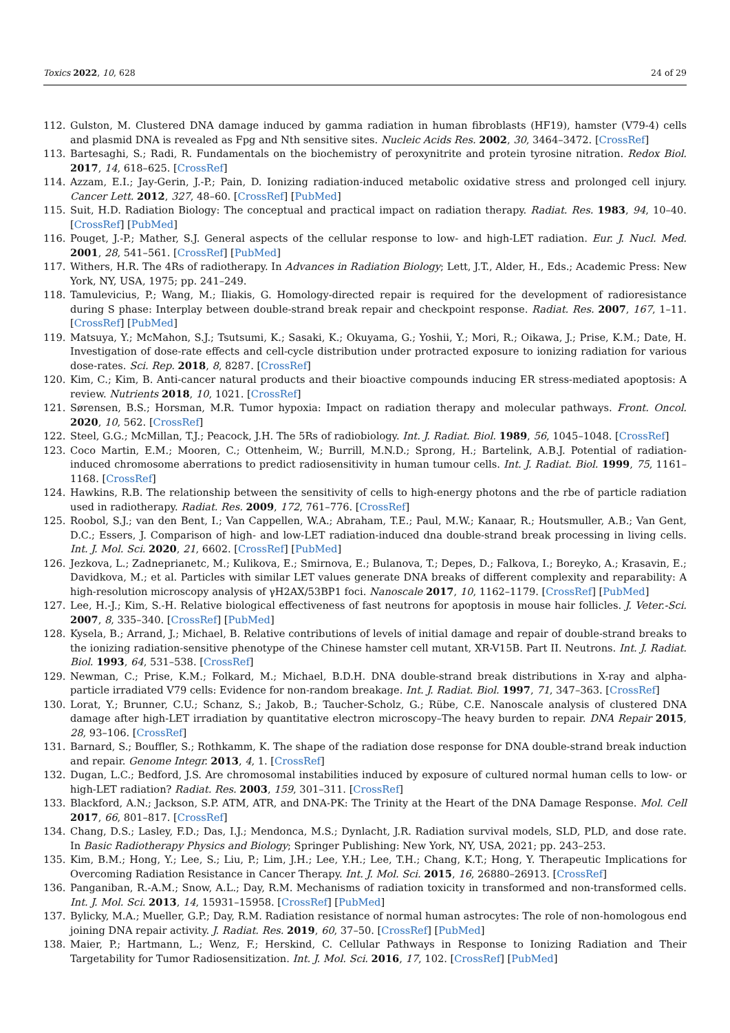Toxics 2022, 10, 628 24 of 29
112. Gulston, M. Clustered DNA damage induced by gamma radiation in human fibroblasts (HF19), hamster (V79-4) cells and plasmid DNA is revealed as Fpg and Nth sensitive sites. Nucleic Acids Res. 2002, 30, 3464–3472. [CrossRef]
113. Bartesaghi, S.; Radi, R. Fundamentals on the biochemistry of peroxynitrite and protein tyrosine nitration. Redox Biol. 2017, 14, 618–625. [CrossRef]
114. Azzam, E.I.; Jay-Gerin, J.-P.; Pain, D. Ionizing radiation-induced metabolic oxidative stress and prolonged cell injury. Cancer Lett. 2012, 327, 48–60. [CrossRef] [PubMed]
115. Suit, H.D. Radiation Biology: The conceptual and practical impact on radiation therapy. Radiat. Res. 1983, 94, 10–40. [CrossRef] [PubMed]
116. Pouget, J.-P.; Mather, S.J. General aspects of the cellular response to low- and high-LET radiation. Eur. J. Nucl. Med. 2001, 28, 541–561. [CrossRef] [PubMed]
117. Withers, H.R. The 4Rs of radiotherapy. In Advances in Radiation Biology; Lett, J.T., Alder, H., Eds.; Academic Press: New York, NY, USA, 1975; pp. 241–249.
118. Tamulevicius, P.; Wang, M.; Iliakis, G. Homology-directed repair is required for the development of radioresistance during S phase: Interplay between double-strand break repair and checkpoint response. Radiat. Res. 2007, 167, 1–11. [CrossRef] [PubMed]
119. Matsuya, Y.; McMahon, S.J.; Tsutsumi, K.; Sasaki, K.; Okuyama, G.; Yoshii, Y.; Mori, R.; Oikawa, J.; Prise, K.M.; Date, H. Investigation of dose-rate effects and cell-cycle distribution under protracted exposure to ionizing radiation for various dose-rates. Sci. Rep. 2018, 8, 8287. [CrossRef]
120. Kim, C.; Kim, B. Anti-cancer natural products and their bioactive compounds inducing ER stress-mediated apoptosis: A review. Nutrients 2018, 10, 1021. [CrossRef]
121. Sørensen, B.S.; Horsman, M.R. Tumor hypoxia: Impact on radiation therapy and molecular pathways. Front. Oncol. 2020, 10, 562. [CrossRef]
122. Steel, G.G.; McMillan, T.J.; Peacock, J.H. The 5Rs of radiobiology. Int. J. Radiat. Biol. 1989, 56, 1045–1048. [CrossRef]
123. Coco Martin, E.M.; Mooren, C.; Ottenheim, W.; Burrill, M.N.D.; Sprong, H.; Bartelink, A.B.J. Potential of radiation-induced chromosome aberrations to predict radiosensitivity in human tumour cells. Int. J. Radiat. Biol. 1999, 75, 1161–1168. [CrossRef]
124. Hawkins, R.B. The relationship between the sensitivity of cells to high-energy photons and the rbe of particle radiation used in radiotherapy. Radiat. Res. 2009, 172, 761–776. [CrossRef]
125. Roobol, S.J.; van den Bent, I.; Van Cappellen, W.A.; Abraham, T.E.; Paul, M.W.; Kanaar, R.; Houtsmuller, A.B.; Van Gent, D.C.; Essers, J. Comparison of high- and low-LET radiation-induced dna double-strand break processing in living cells. Int. J. Mol. Sci. 2020, 21, 6602. [CrossRef] [PubMed]
126. Jezkova, L.; Zadneprianetc, M.; Kulikova, E.; Smirnova, E.; Bulanova, T.; Depes, D.; Falkova, I.; Boreyko, A.; Krasavin, E.; Davidkova, M.; et al. Particles with similar LET values generate DNA breaks of different complexity and reparability: A high-resolution microscopy analysis of γH2AX/53BP1 foci. Nanoscale 2017, 10, 1162–1179. [CrossRef] [PubMed]
127. Lee, H.-J.; Kim, S.-H. Relative biological effectiveness of fast neutrons for apoptosis in mouse hair follicles. J. Veter.-Sci. 2007, 8, 335–340. [CrossRef] [PubMed]
128. Kysela, B.; Arrand, J.; Michael, B. Relative contributions of levels of initial damage and repair of double-strand breaks to the ionizing radiation-sensitive phenotype of the Chinese hamster cell mutant, XR-V15B. Part II. Neutrons. Int. J. Radiat. Biol. 1993, 64, 531–538. [CrossRef]
129. Newman, C.; Prise, K.M.; Folkard, M.; Michael, B.D.H. DNA double-strand break distributions in X-ray and alpha-particle irradiated V79 cells: Evidence for non-random breakage. Int. J. Radiat. Biol. 1997, 71, 347–363. [CrossRef]
130. Lorat, Y.; Brunner, C.U.; Schanz, S.; Jakob, B.; Taucher-Scholz, G.; Rübe, C.E. Nanoscale analysis of clustered DNA damage after high-LET irradiation by quantitative electron microscopy–The heavy burden to repair. DNA Repair 2015, 28, 93–106. [CrossRef]
131. Barnard, S.; Bouffler, S.; Rothkamm, K. The shape of the radiation dose response for DNA double-strand break induction and repair. Genome Integr. 2013, 4, 1. [CrossRef]
132. Dugan, L.C.; Bedford, J.S. Are chromosomal instabilities induced by exposure of cultured normal human cells to low- or high-LET radiation? Radiat. Res. 2003, 159, 301–311. [CrossRef]
133. Blackford, A.N.; Jackson, S.P. ATM, ATR, and DNA-PK: The Trinity at the Heart of the DNA Damage Response. Mol. Cell 2017, 66, 801–817. [CrossRef]
134. Chang, D.S.; Lasley, F.D.; Das, I.J.; Mendonca, M.S.; Dynlacht, J.R. Radiation survival models, SLD, PLD, and dose rate. In Basic Radiotherapy Physics and Biology; Springer Publishing: New York, NY, USA, 2021; pp. 243–253.
135. Kim, B.M.; Hong, Y.; Lee, S.; Liu, P.; Lim, J.H.; Lee, Y.H.; Lee, T.H.; Chang, K.T.; Hong, Y. Therapeutic Implications for Overcoming Radiation Resistance in Cancer Therapy. Int. J. Mol. Sci. 2015, 16, 26880–26913. [CrossRef]
136. Panganiban, R.-A.M.; Snow, A.L.; Day, R.M. Mechanisms of radiation toxicity in transformed and non-transformed cells. Int. J. Mol. Sci. 2013, 14, 15931–15958. [CrossRef] [PubMed]
137. Bylicky, M.A.; Mueller, G.P.; Day, R.M. Radiation resistance of normal human astrocytes: The role of non-homologous end joining DNA repair activity. J. Radiat. Res. 2019, 60, 37–50. [CrossRef] [PubMed]
138. Maier, P.; Hartmann, L.; Wenz, F.; Herskind, C. Cellular Pathways in Response to Ionizing Radiation and Their Targetability for Tumor Radiosensitization. Int. J. Mol. Sci. 2016, 17, 102. [CrossRef] [PubMed]